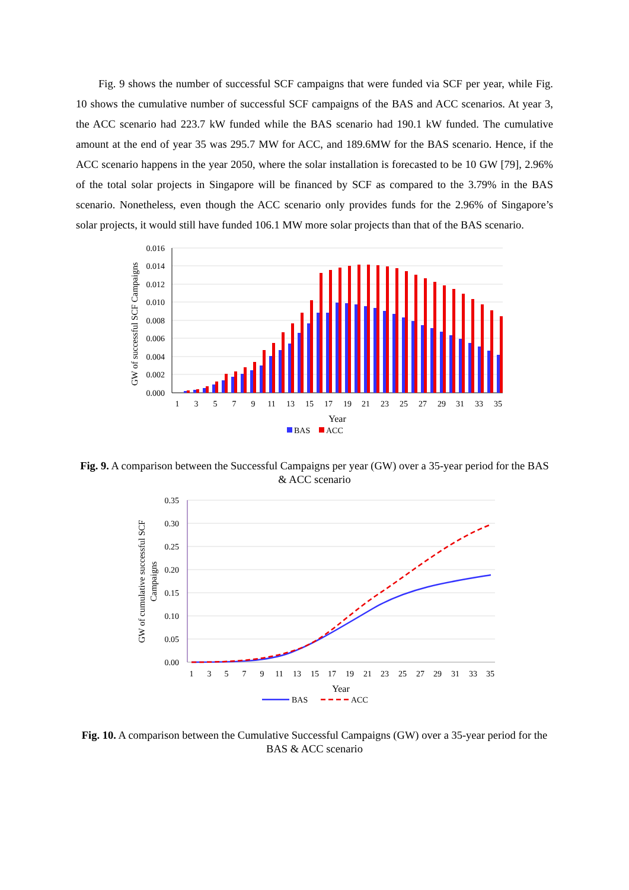Fig. 9 shows the number of successful SCF campaigns that were funded via SCF per year, while Fig. 10 shows the cumulative number of successful SCF campaigns of the BAS and ACC scenarios. At year 3, the ACC scenario had 223.7 kW funded while the BAS scenario had 190.1 kW funded. The cumulative amount at the end of year 35 was 295.7 MW for ACC, and 189.6MW for the BAS scenario. Hence, if the ACC scenario happens in the year 2050, where the solar installation is forecasted to be 10 GW [79], 2.96% of the total solar projects in Singapore will be financed by SCF as compared to the 3.79% in the BAS scenario. Nonetheless, even though the ACC scenario only provides funds for the 2.96% of Singapore’s solar projects, it would still have funded 106.1 MW more solar projects than that of the BAS scenario.
0.016
0.014
0.012
0.010
0.008
0.006
0.004
0.002
0.000
GW of successful SCF Campaigns
1
3
5
7
9
11
13
15
17
19
21
23
25
27
29
31
33
35
Year
BAS
ACC
Fig. 9. A comparison between the Successful Campaigns per year (GW) over a 35-year period for the BAS & ACC scenario
0.35
0.30
0.25
0.20
0.15
0.10
0.05
0.00
GW of cumulative successful SCF
Campaigns
1
3
5
7
9
11
13
15
17
19
21
23
25
27
29
31
33
35
Year
BAS
ACC
Fig. 10. A comparison between the Cumulative Successful Campaigns (GW) over a 35-year period for the BAS & ACC scenario